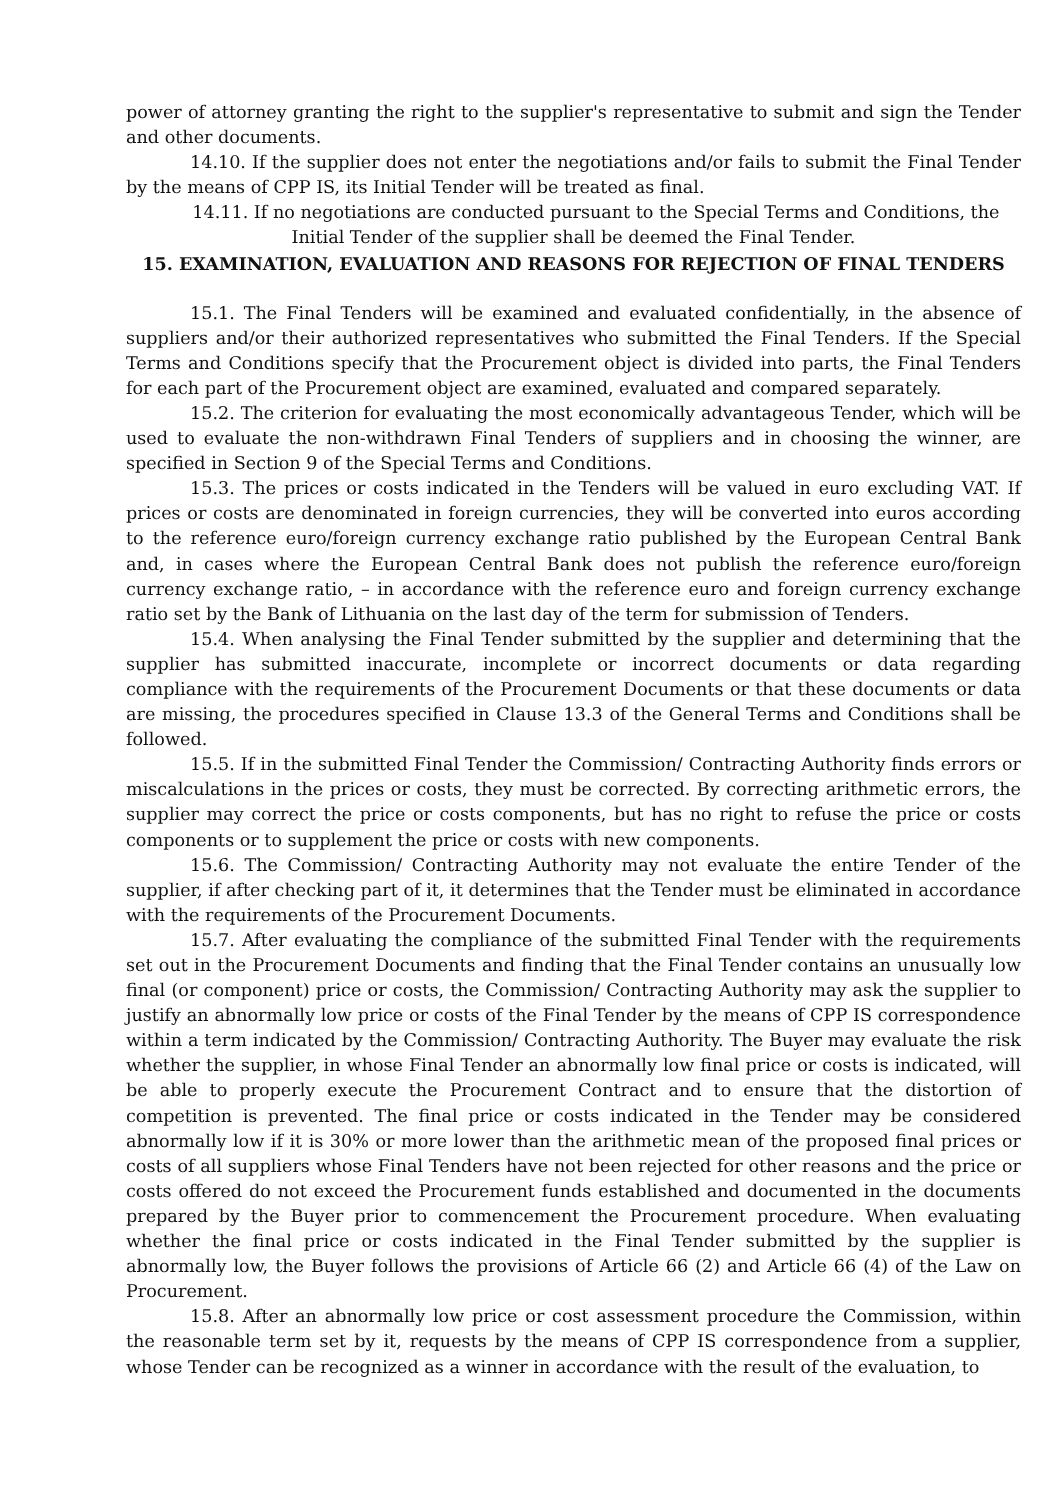power of attorney granting the right to the supplier's representative to submit and sign the Tender and other documents.
14.10. If the supplier does not enter the negotiations and/or fails to submit the Final Tender by the means of CPP IS, its Initial Tender will be treated as final.
14.11. If no negotiations are conducted pursuant to the Special Terms and Conditions, the Initial Tender of the supplier shall be deemed the Final Tender.
15. EXAMINATION, EVALUATION AND REASONS FOR REJECTION OF FINAL TENDERS
15.1. The Final Tenders will be examined and evaluated confidentially, in the absence of suppliers and/or their authorized representatives who submitted the Final Tenders. If the Special Terms and Conditions specify that the Procurement object is divided into parts, the Final Tenders for each part of the Procurement object are examined, evaluated and compared separately.
15.2. The criterion for evaluating the most economically advantageous Tender, which will be used to evaluate the non-withdrawn Final Tenders of suppliers and in choosing the winner, are specified in Section 9 of the Special Terms and Conditions.
15.3. The prices or costs indicated in the Tenders will be valued in euro excluding VAT. If prices or costs are denominated in foreign currencies, they will be converted into euros according to the reference euro/foreign currency exchange ratio published by the European Central Bank and, in cases where the European Central Bank does not publish the reference euro/foreign currency exchange ratio, – in accordance with the reference euro and foreign currency exchange ratio set by the Bank of Lithuania on the last day of the term for submission of Tenders.
15.4. When analysing the Final Tender submitted by the supplier and determining that the supplier has submitted inaccurate, incomplete or incorrect documents or data regarding compliance with the requirements of the Procurement Documents or that these documents or data are missing, the procedures specified in Clause 13.3 of the General Terms and Conditions shall be followed.
15.5. If in the submitted Final Tender the Commission/ Contracting Authority finds errors or miscalculations in the prices or costs, they must be corrected. By correcting arithmetic errors, the supplier may correct the price or costs components, but has no right to refuse the price or costs components or to supplement the price or costs with new components.
15.6. The Commission/ Contracting Authority may not evaluate the entire Tender of the supplier, if after checking part of it, it determines that the Tender must be eliminated in accordance with the requirements of the Procurement Documents.
15.7. After evaluating the compliance of the submitted Final Tender with the requirements set out in the Procurement Documents and finding that the Final Tender contains an unusually low final (or component) price or costs, the Commission/ Contracting Authority may ask the supplier to justify an abnormally low price or costs of the Final Tender by the means of CPP IS correspondence within a term indicated by the Commission/ Contracting Authority. The Buyer may evaluate the risk whether the supplier, in whose Final Tender an abnormally low final price or costs is indicated, will be able to properly execute the Procurement Contract and to ensure that the distortion of competition is prevented. The final price or costs indicated in the Tender may be considered abnormally low if it is 30% or more lower than the arithmetic mean of the proposed final prices or costs of all suppliers whose Final Tenders have not been rejected for other reasons and the price or costs offered do not exceed the Procurement funds established and documented in the documents prepared by the Buyer prior to commencement the Procurement procedure. When evaluating whether the final price or costs indicated in the Final Tender submitted by the supplier is abnormally low, the Buyer follows the provisions of Article 66 (2) and Article 66 (4) of the Law on Procurement.
15.8. After an abnormally low price or cost assessment procedure the Commission, within the reasonable term set by it, requests by the means of CPP IS correspondence from a supplier, whose Tender can be recognized as a winner in accordance with the result of the evaluation, to